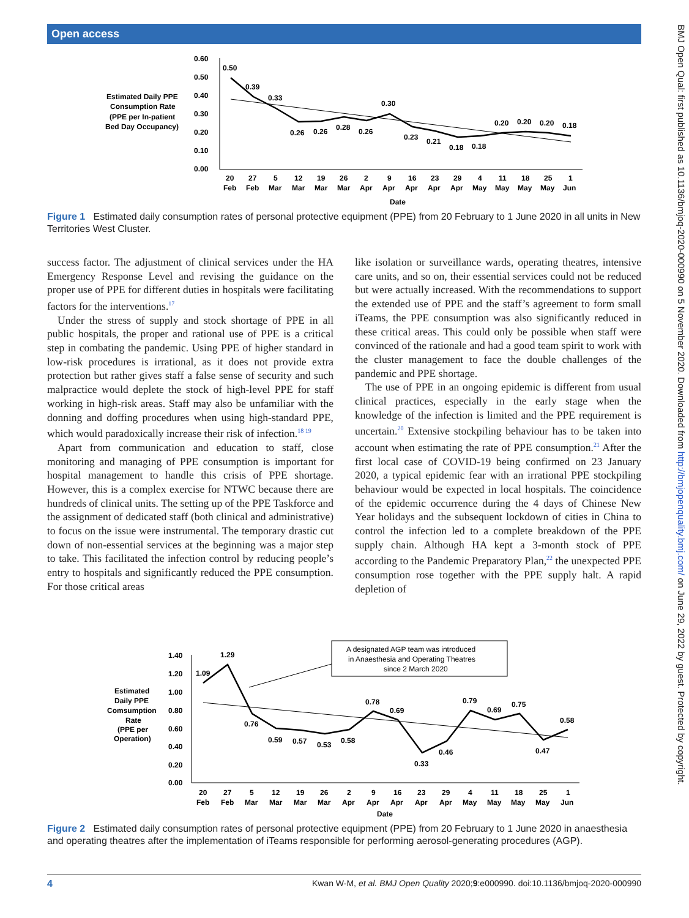Open access
BMJ Open Qual: first published as 10.1136/bmjoq-2020-000990 on 5 November 2020. Downloaded from http://bmjopenquality.bmj.com/ on June 29, 2022 by guest. Protected by copyright.
Estimated Daily PPE
Consumption Rate
(PPE per In-patient
Bed Day Occupancy)
0.60
0.50
0.40
0.30
0.20
0.10
0.00
0.50
0.39
0.33
0.26
0.26
0.28
0.26
0.30
0.23
0.21
0.18
0.18
0.20
0.20
0.20
0.18
20
Feb
27
Feb
5
Mar
12
Mar
19
Mar
26
Mar
2
Apr
9
Apr
16
Apr
23
Apr
29
Apr
4
May
11
May
18
May
25
May
1
Jun
Date
Figure 1 Estimated daily consumption rates of personal protective equipment (PPE) from 20 February to 1 June 2020 in all units in New Territories West Cluster.
success factor. The adjustment of clinical services under the HA Emergency Response Level and revising the guidance on the proper use of PPE for different duties in hospitals were facilitating factors for the interventions.<sup>17</sup>
Under the stress of supply and stock shortage of PPE in all public hospitals, the proper and rational use of PPE is a critical step in combating the pandemic. Using PPE of higher standard in low-risk procedures is irrational, as it does not provide extra protection but rather gives staff a false sense of security and such malpractice would deplete the stock of high-level PPE for staff working in high-risk areas. Staff may also be unfamiliar with the donning and doffing procedures when using high-standard PPE, which would paradoxically increase their risk of infection.<sup>18 19</sup>
Apart from communication and education to staff, close monitoring and managing of PPE consumption is important for hospital management to handle this crisis of PPE shortage. However, this is a complex exercise for NTWC because there are hundreds of clinical units. The setting up of the PPE Taskforce and the assignment of dedicated staff (both clinical and administrative) to focus on the issue were instrumental. The temporary drastic cut down of non-essential services at the beginning was a major step to take. This facilitated the infection control by reducing people’s entry to hospitals and significantly reduced the PPE consumption. For those critical areas
like isolation or surveillance wards, operating theatres, intensive care units, and so on, their essential services could not be reduced but were actually increased. With the recommendations to support the extended use of PPE and the staff’s agreement to form small iTeams, the PPE consumption was also significantly reduced in these critical areas. This could only be possible when staff were convinced of the rationale and had a good team spirit to work with the cluster management to face the double challenges of the pandemic and PPE shortage.
The use of PPE in an ongoing epidemic is different from usual clinical practices, especially in the early stage when the knowledge of the infection is limited and the PPE requirement is uncertain.<sup>20</sup> Extensive stockpiling behaviour has to be taken into account when estimating the rate of PPE consumption.<sup>21</sup> After the first local case of COVID-19 being confirmed on 23 January 2020, a typical epidemic fear with an irrational PPE stockpiling behaviour would be expected in local hospitals. The coincidence of the epidemic occurrence during the 4 days of Chinese New Year holidays and the subsequent lockdown of cities in China to control the infection led to a complete breakdown of the PPE supply chain. Although HA kept a 3-month stock of PPE according to the Pandemic Preparatory Plan,<sup>22</sup> the unexpected PPE consumption rose together with the PPE supply halt. A rapid depletion of
A designated AGP team was introduced
in Anaesthesia and Operating Theatres
since 2 March 2020
Estimated
Daily PPE
Comsumption
Rate
(PPE per
Operation)
1.40
1.20
1.00
0.80
0.60
0.40
0.20
0.00
1.09
1.29
0.76
0.59
0.57
0.53
0.58
0.78
0.69
0.33
0.46
0.79
0.69
0.75
0.47
0.58
20
Feb
27
Feb
5
Mar
12
Mar
19
Mar
26
Mar
2
Apr
9
Apr
16
Apr
23
Apr
29
Apr
4
May
11
May
18
May
25
May
1
Jun
Date
Figure 2 Estimated daily consumption rates of personal protective equipment (PPE) from 20 February to 1 June 2020 in anaesthesia and operating theatres after the implementation of iTeams responsible for performing aerosol-generating procedures (AGP).
4 Kwan W-M, et al. BMJ Open Quality 2020;9:e000990. doi:10.1136/bmjoq-2020-000990